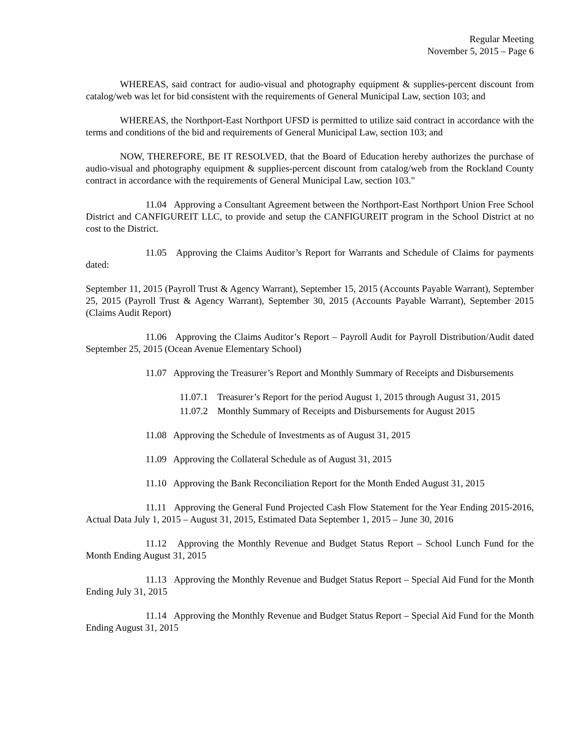Regular Meeting
November 5, 2015 – Page 6
WHEREAS, said contract for audio-visual and photography equipment & supplies-percent discount from catalog/web was let for bid consistent with the requirements of General Municipal Law, section 103; and
WHEREAS, the Northport-East Northport UFSD is permitted to utilize said contract in accordance with the terms and conditions of the bid and requirements of General Municipal Law, section 103; and
NOW, THEREFORE, BE IT RESOLVED, that the Board of Education hereby authorizes the purchase of audio-visual and photography equipment & supplies-percent discount from catalog/web from the Rockland County contract in accordance with the requirements of General Municipal Law, section 103."
11.04 Approving a Consultant Agreement between the Northport-East Northport Union Free School District and CANFIGUREIT LLC, to provide and setup the CANFIGUREIT program in the School District at no cost to the District.
11.05 Approving the Claims Auditor’s Report for Warrants and Schedule of Claims for payments dated:
September 11, 2015 (Payroll Trust & Agency Warrant), September 15, 2015 (Accounts Payable Warrant), September 25, 2015 (Payroll Trust & Agency Warrant), September 30, 2015 (Accounts Payable Warrant), September 2015 (Claims Audit Report)
11.06 Approving the Claims Auditor’s Report – Payroll Audit for Payroll Distribution/Audit dated September 25, 2015 (Ocean Avenue Elementary School)
11.07 Approving the Treasurer’s Report and Monthly Summary of Receipts and Disbursements
11.07.1 Treasurer’s Report for the period August 1, 2015 through August 31, 2015
11.07.2 Monthly Summary of Receipts and Disbursements for August 2015
11.08 Approving the Schedule of Investments as of August 31, 2015
11.09 Approving the Collateral Schedule as of August 31, 2015
11.10 Approving the Bank Reconciliation Report for the Month Ended August 31, 2015
11.11 Approving the General Fund Projected Cash Flow Statement for the Year Ending 2015-2016, Actual Data July 1, 2015 – August 31, 2015, Estimated Data September 1, 2015 – June 30, 2016
11.12 Approving the Monthly Revenue and Budget Status Report – School Lunch Fund for the Month Ending August 31, 2015
11.13 Approving the Monthly Revenue and Budget Status Report – Special Aid Fund for the Month Ending July 31, 2015
11.14 Approving the Monthly Revenue and Budget Status Report – Special Aid Fund for the Month Ending August 31, 2015